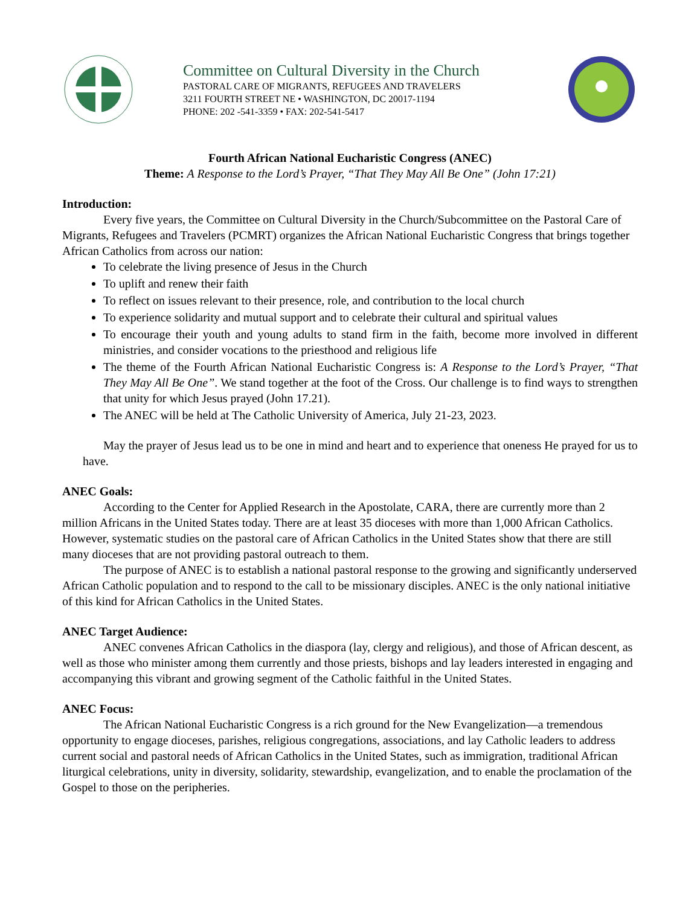Committee on Cultural Diversity in the Church
PASTORAL CARE OF MIGRANTS, REFUGEES AND TRAVELERS
3211 FOURTH STREET NE • WASHINGTON, DC 20017-1194
PHONE: 202 -541-3359 • FAX: 202-541-5417
Fourth African National Eucharistic Congress (ANEC)
Theme: A Response to the Lord’s Prayer, “That They May All Be One” (John 17:21)
Introduction:
Every five years, the Committee on Cultural Diversity in the Church/Subcommittee on the Pastoral Care of Migrants, Refugees and Travelers (PCMRT) organizes the African National Eucharistic Congress that brings together African Catholics from across our nation:
To celebrate the living presence of Jesus in the Church
To uplift and renew their faith
To reflect on issues relevant to their presence, role, and contribution to the local church
To experience solidarity and mutual support and to celebrate their cultural and spiritual values
To encourage their youth and young adults to stand firm in the faith, become more involved in different ministries, and consider vocations to the priesthood and religious life
The theme of the Fourth African National Eucharistic Congress is: A Response to the Lord’s Prayer, “That They May All Be One”. We stand together at the foot of the Cross. Our challenge is to find ways to strengthen that unity for which Jesus prayed (John 17.21).
The ANEC will be held at The Catholic University of America, July 21-23, 2023.
May the prayer of Jesus lead us to be one in mind and heart and to experience that oneness He prayed for us to have.
ANEC Goals:
According to the Center for Applied Research in the Apostolate, CARA, there are currently more than 2 million Africans in the United States today. There are at least 35 dioceses with more than 1,000 African Catholics. However, systematic studies on the pastoral care of African Catholics in the United States show that there are still many dioceses that are not providing pastoral outreach to them.
The purpose of ANEC is to establish a national pastoral response to the growing and significantly underserved African Catholic population and to respond to the call to be missionary disciples. ANEC is the only national initiative of this kind for African Catholics in the United States.
ANEC Target Audience:
ANEC convenes African Catholics in the diaspora (lay, clergy and religious), and those of African descent, as well as those who minister among them currently and those priests, bishops and lay leaders interested in engaging and accompanying this vibrant and growing segment of the Catholic faithful in the United States.
ANEC Focus:
The African National Eucharistic Congress is a rich ground for the New Evangelization—a tremendous opportunity to engage dioceses, parishes, religious congregations, associations, and lay Catholic leaders to address current social and pastoral needs of African Catholics in the United States, such as immigration, traditional African liturgical celebrations, unity in diversity, solidarity, stewardship, evangelization, and to enable the proclamation of the Gospel to those on the peripheries.